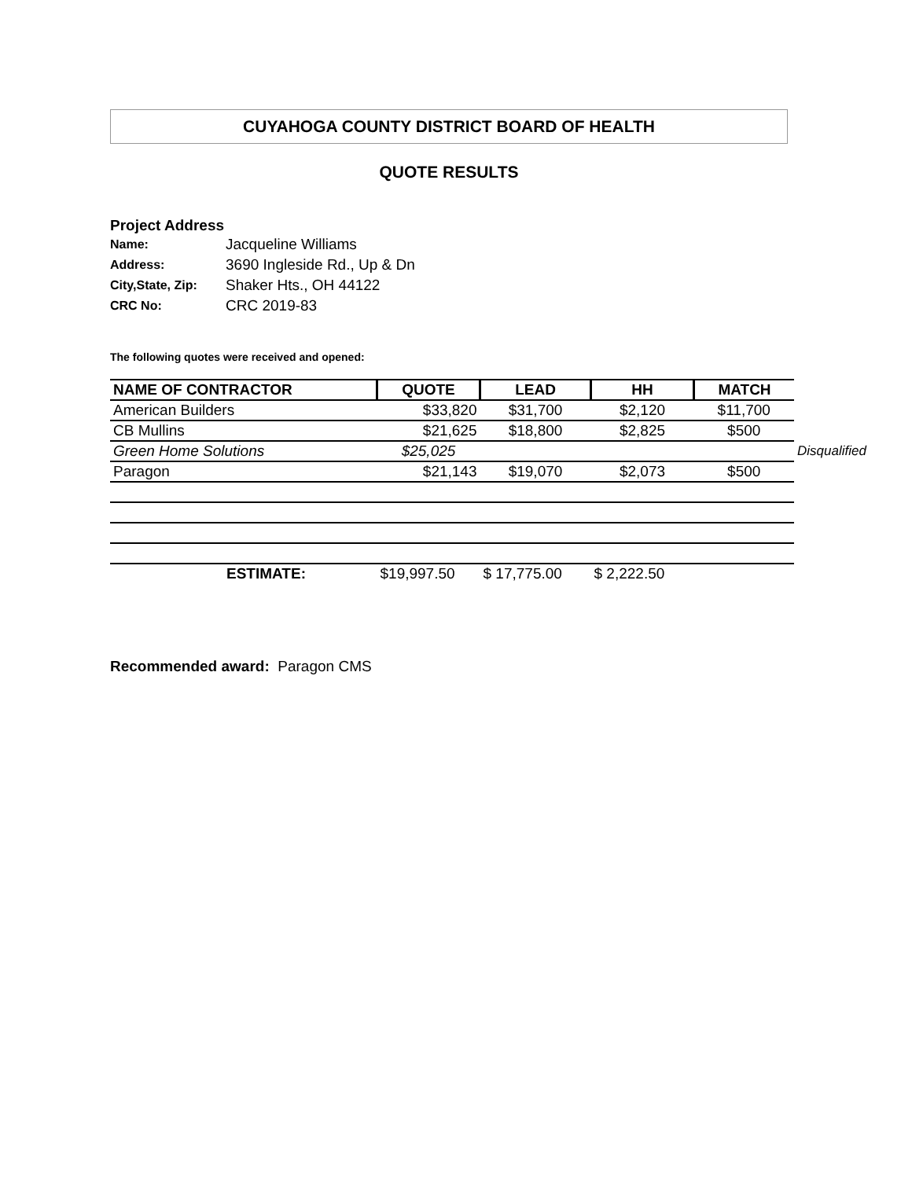CUYAHOGA COUNTY DISTRICT BOARD OF HEALTH
QUOTE RESULTS
Project Address
| Name: | Jacqueline Williams |
| Address: | 3690 Ingleside Rd., Up & Dn |
| City,State, Zip: | Shaker Hts., OH 44122 |
| CRC No: | CRC 2019-83 |
The following quotes were received and opened:
| NAME OF CONTRACTOR | QUOTE | LEAD | HH | MATCH | |
| American Builders | $33,820 | $31,700 | $2,120 | $11,700 | |
| CB Mullins | $21,625 | $18,800 | $2,825 | $500 | |
| Green Home Solutions | $25,025 | | | | Disqualified |
| Paragon | $21,143 | $19,070 | $2,073 | $500 | |
| ESTIMATE: | $19,997.50 | $ 17,775.00 | $ 2,222.50 | | |
Recommended award: Paragon CMS